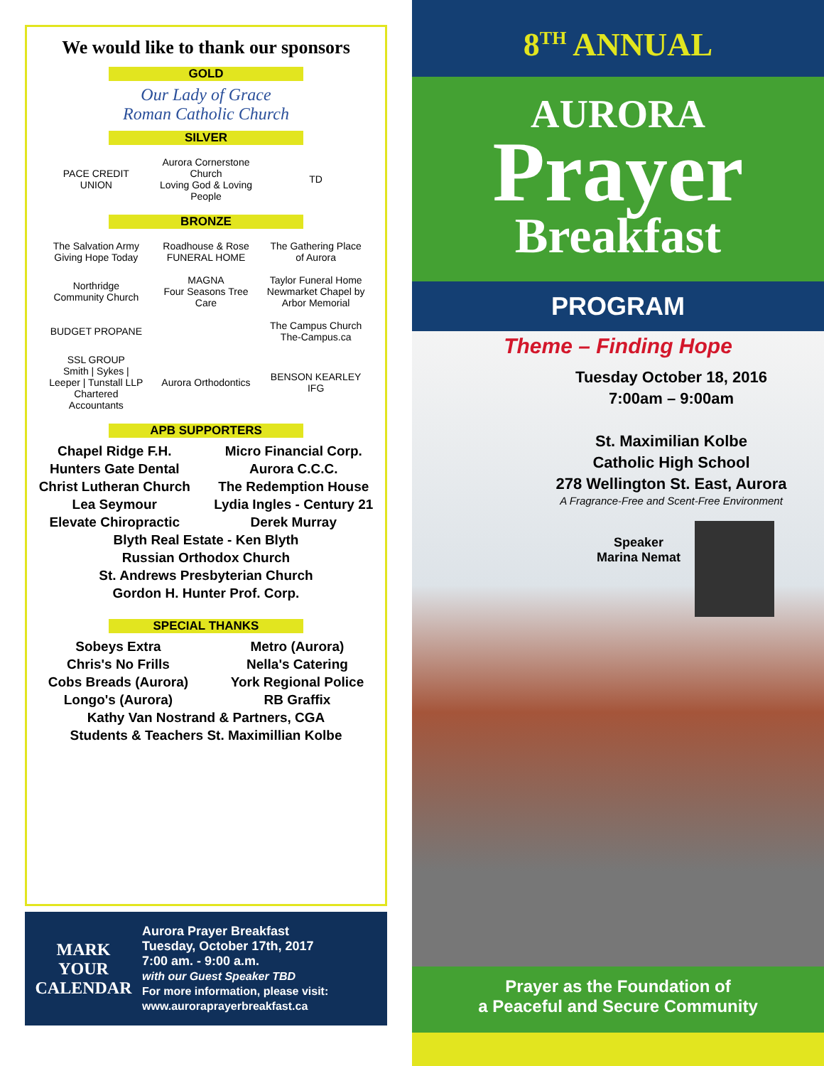We would like to thank our sponsors
GOLD
Our Lady of Grace
Roman Catholic Church
SILVER
PACE CREDIT UNION
Aurora Cornerstone Church
Loving God & Loving People
TD
BRONZE
The Salvation Army
Giving Hope Today
Roadhouse & Rose
FUNERAL HOME
The Gathering Place of Aurora
Northridge Community Church
MAGNA
Four Seasons Tree Care
Taylor Funeral Home
Newmarket Chapel by Arbor Memorial
BUDGET PROPANE
The Campus Church
The-Campus.ca
SSL GROUP
Smith | Sykes | Leeper | Tunstall LLP Chartered Accountants
Aurora Orthodontics
BENSON KEARLEY IFG
APB SUPPORTERS
Chapel Ridge F.H.
Hunters Gate Dental
Christ Lutheran Church
Lea Seymour
Elevate Chiropractic
Micro Financial Corp.
Aurora C.C.C.
The Redemption House
Lydia Ingles - Century 21
Derek Murray
Blyth Real Estate - Ken Blyth
Russian Orthodox Church
St. Andrews Presbyterian Church
Gordon H. Hunter Prof. Corp.
SPECIAL THANKS
Sobeys Extra
Chris's No Frills
Cobs Breads (Aurora)
Longo's (Aurora)
Metro (Aurora)
Nella's Catering
York Regional Police
RB Graffix
Kathy Van Nostrand & Partners, CGA
Students & Teachers St. Maximillian Kolbe
MARK
YOUR
CALENDAR
Aurora Prayer Breakfast
Tuesday, October 17th, 2017
7:00 am. - 9:00 a.m.
with our Guest Speaker TBD
For more information, please visit:
www.auroraprayerbreakfast.ca
8<sup>TH</sup> ANNUAL
AURORA
Prayer
Breakfast
PROGRAM
Theme – Finding Hope
Tuesday October 18, 2016
7:00am – 9:00am
St. Maximilian Kolbe
Catholic High School
278 Wellington St. East, Aurora
A Fragrance-Free and Scent-Free Environment
Speaker
Marina Nemat
Prayer as the Foundation of
a Peaceful and Secure Community